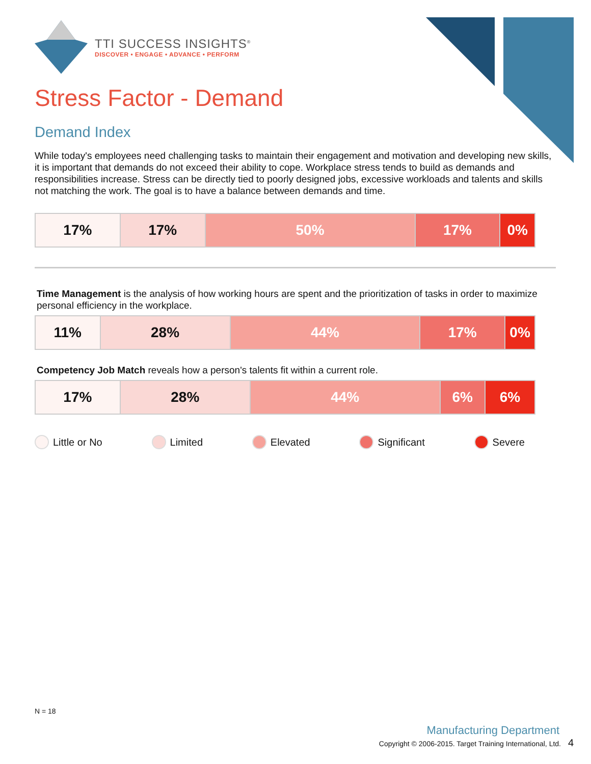TTI SUCCESS INSIGHTS<sup>®</sup>
DISCOVER • ENGAGE • ADVANCE • PERFORM
Stress Factor - Demand
Demand Index
While today's employees need challenging tasks to maintain their engagement and motivation and developing new skills, it is important that demands do not exceed their ability to cope. Workplace stress tends to build as demands and responsibilities increase. Stress can be directly tied to poorly designed jobs, excessive workloads and talents and skills not matching the work. The goal is to have a balance between demands and time.
| 17% | 17% | 50% | 17% | 0% |
Time Management is the analysis of how working hours are spent and the prioritization of tasks in order to maximize personal efficiency in the workplace.
| 11% | 28% | 44% | 17% | 0% |
Competency Job Match reveals how a person's talents fit within a current role.
| 17% | 28% | 44% | 6% | 6% |
Little or No Limited Elevated Significant Severe
N = 18
Manufacturing Department
Copyright © 2006-2015. Target Training International, Ltd. 4